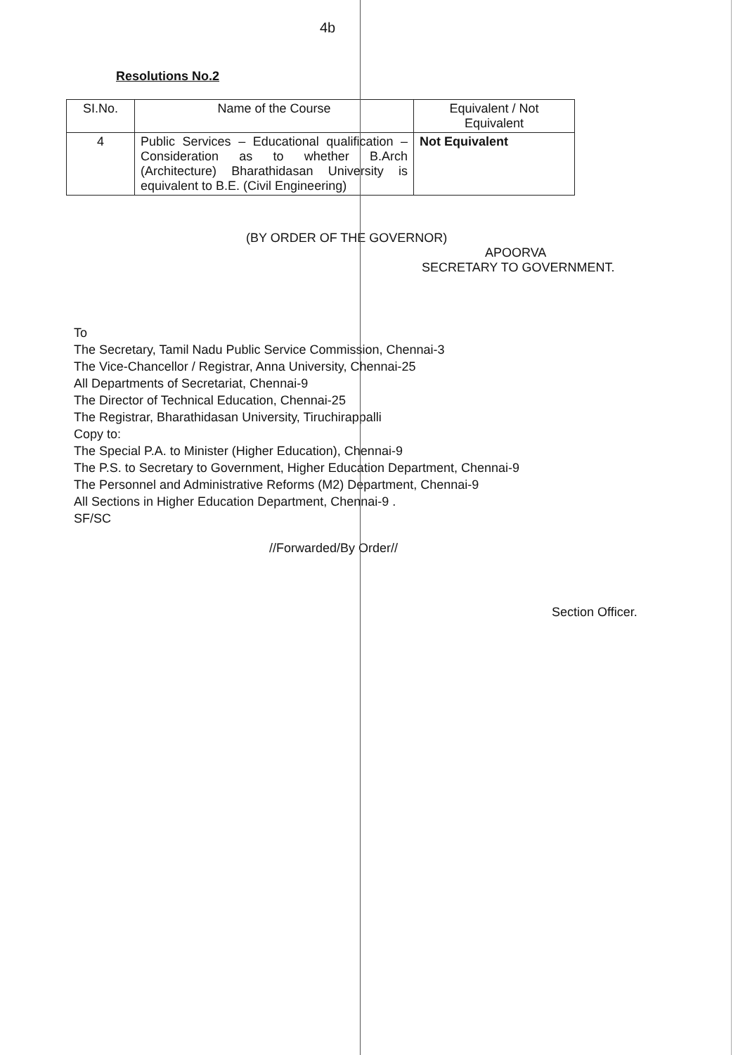4b
Resolutions No.2
| SI.No. | Name of the Course | Equivalent / Not Equivalent |
| --- | --- | --- |
| 4 | Public Services – Educational qualification – Consideration as to whether B.Arch (Architecture) Bharathidasan University is equivalent to B.E. (Civil Engineering) | Not Equivalent |
(BY ORDER OF THE GOVERNOR)
APOORVA
SECRETARY TO GOVERNMENT.
To
The Secretary, Tamil Nadu Public Service Commission, Chennai-3
The Vice-Chancellor / Registrar, Anna University, Chennai-25
All Departments of Secretariat, Chennai-9
The Director of Technical Education, Chennai-25
The Registrar, Bharathidasan University, Tiruchirappalli
Copy to:
The Special P.A. to Minister (Higher Education), Chennai-9
The P.S. to Secretary to Government, Higher Education Department, Chennai-9
The Personnel and Administrative Reforms (M2) Department, Chennai-9
All Sections in Higher Education Department, Chennai-9 .
SF/SC
//Forwarded/By Order//
Section Officer.